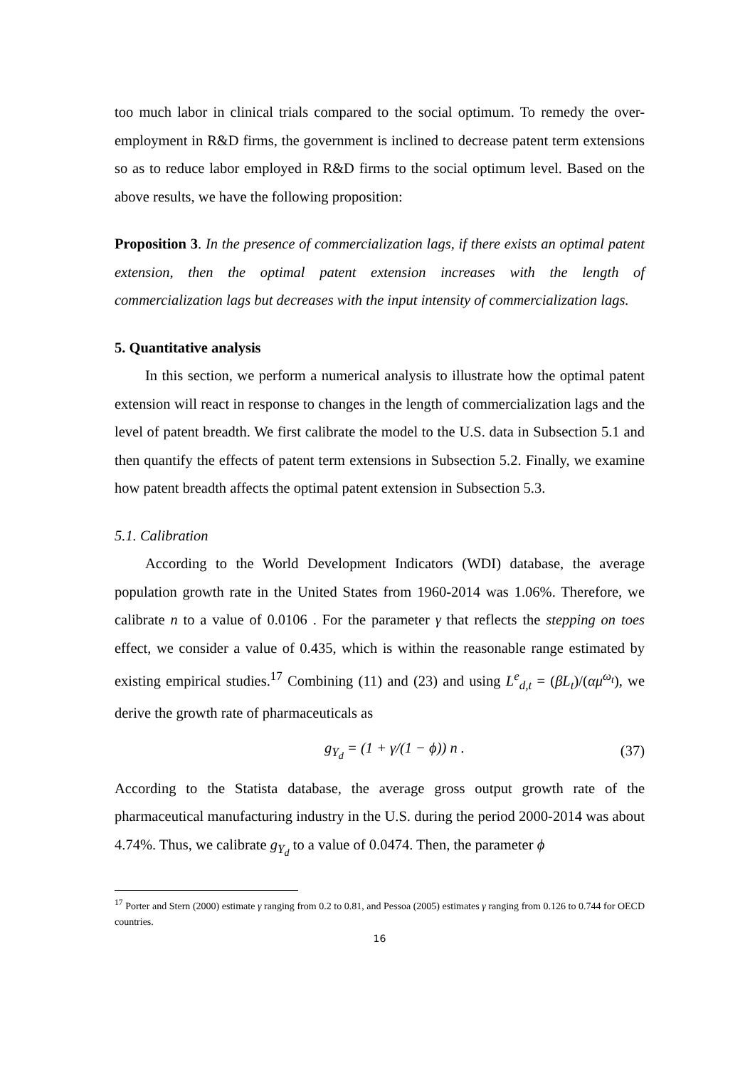too much labor in clinical trials compared to the social optimum. To remedy the over-employment in R&D firms, the government is inclined to decrease patent term extensions so as to reduce labor employed in R&D firms to the social optimum level. Based on the above results, we have the following proposition:
Proposition 3. In the presence of commercialization lags, if there exists an optimal patent extension, then the optimal patent extension increases with the length of commercialization lags but decreases with the input intensity of commercialization lags.
5. Quantitative analysis
In this section, we perform a numerical analysis to illustrate how the optimal patent extension will react in response to changes in the length of commercialization lags and the level of patent breadth. We first calibrate the model to the U.S. data in Subsection 5.1 and then quantify the effects of patent term extensions in Subsection 5.2. Finally, we examine how patent breadth affects the optimal patent extension in Subsection 5.3.
5.1. Calibration
According to the World Development Indicators (WDI) database, the average population growth rate in the United States from 1960-2014 was 1.06%. Therefore, we calibrate n to a value of 0.0106 . For the parameter γ that reflects the stepping on toes effect, we consider a value of 0.435, which is within the reasonable range estimated by existing empirical studies.<sup>17</sup> Combining (11) and (23) and using L<sup>e</sup><sub>d,t</sub> = (βL<sub>t</sub>)/(αμ<sup>ω<sub>t</sub></sup>), we derive the growth rate of pharmaceuticals as
g<sub>Y<sub>d</sub></sub> = (1 + γ/(1 − ϕ)) n . (37)
According to the Statista database, the average gross output growth rate of the pharmaceutical manufacturing industry in the U.S. during the period 2000-2014 was about 4.74%. Thus, we calibrate g<sub>Y<sub>d</sub></sub> to a value of 0.0474. Then, the parameter ϕ
<sup>17</sup> Porter and Stern (2000) estimate γ ranging from 0.2 to 0.81, and Pessoa (2005) estimates γ ranging from 0.126 to 0.744 for OECD countries.
16